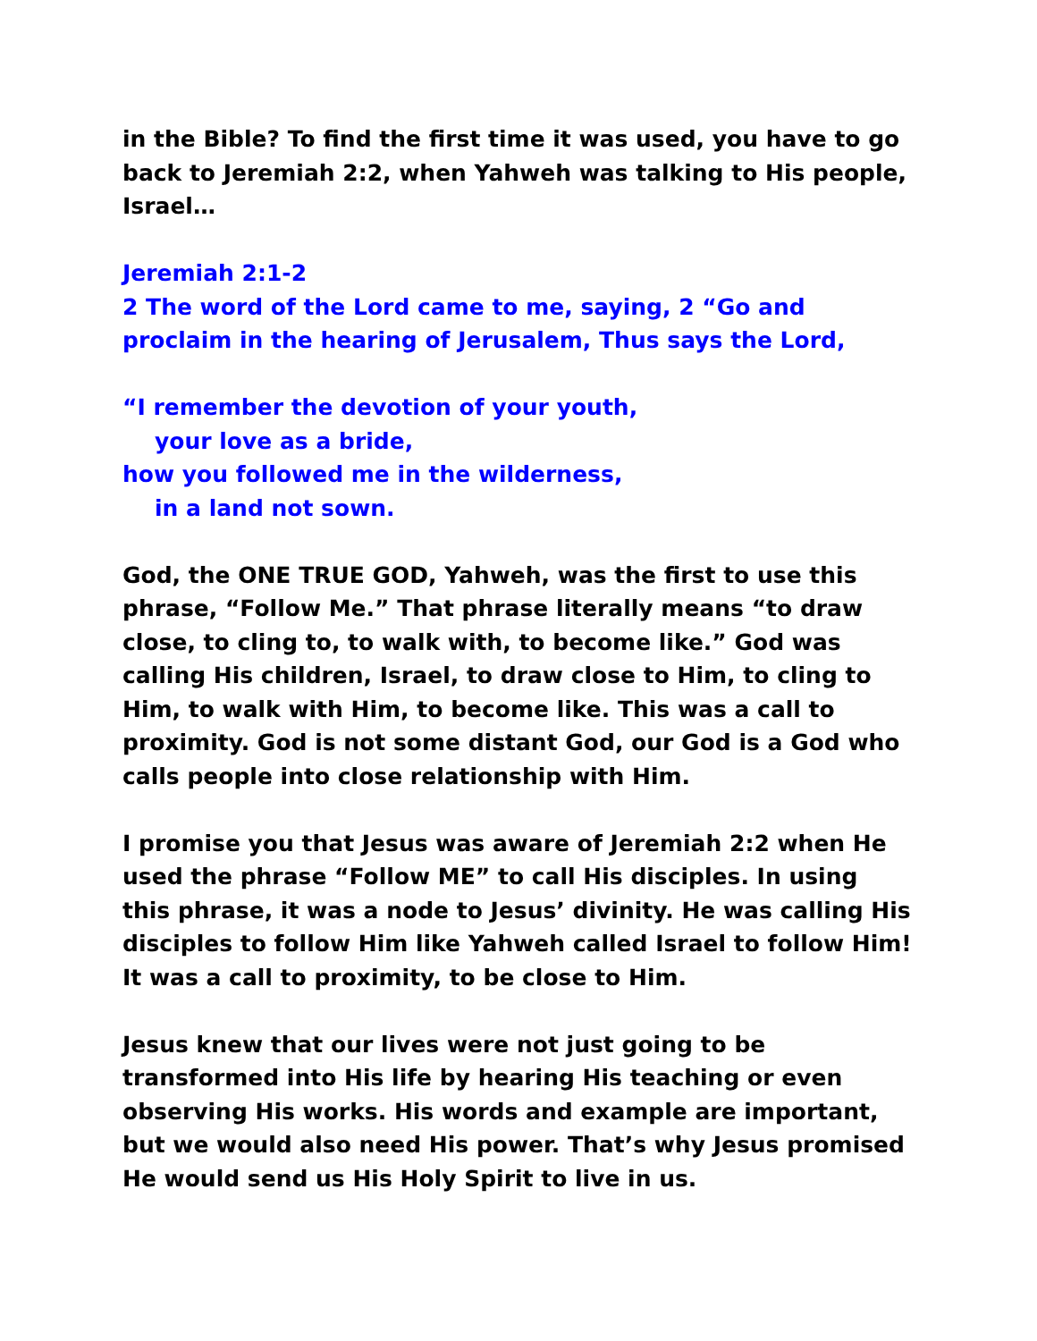in the Bible? To find the first time it was used, you have to go back to Jeremiah 2:2, when Yahweh was talking to His people, Israel…
Jeremiah 2:1-2
2 The word of the Lord came to me, saying, 2 “Go and proclaim in the hearing of Jerusalem, Thus says the Lord,
“I remember the devotion of your youth,
your love as a bride,
how you followed me in the wilderness,
in a land not sown.
God, the ONE TRUE GOD, Yahweh, was the first to use this phrase, “Follow Me.” That phrase literally means “to draw close, to cling to, to walk with, to become like.” God was calling His children, Israel, to draw close to Him, to cling to Him, to walk with Him, to become like. This was a call to proximity. God is not some distant God, our God is a God who calls people into close relationship with Him.
I promise you that Jesus was aware of Jeremiah 2:2 when He used the phrase “Follow ME” to call His disciples. In using this phrase, it was a node to Jesus’ divinity. He was calling His disciples to follow Him like Yahweh called Israel to follow Him! It was a call to proximity, to be close to Him.
Jesus knew that our lives were not just going to be transformed into His life by hearing His teaching or even observing His works. His words and example are important, but we would also need His power. That’s why Jesus promised He would send us His Holy Spirit to live in us.